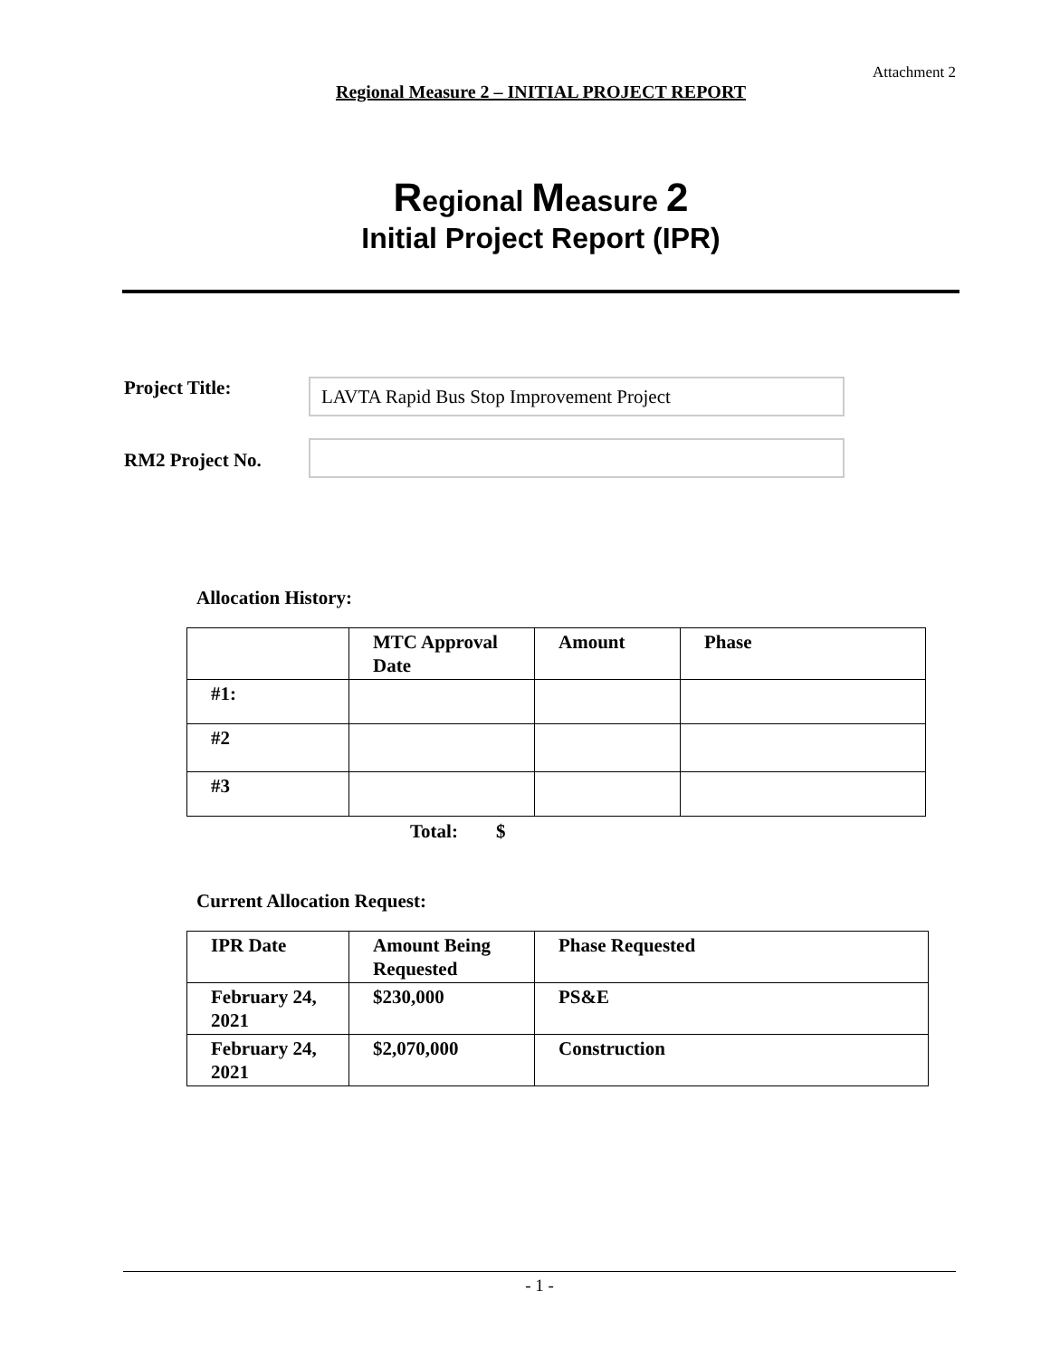Attachment 2
Regional Measure 2 – INITIAL PROJECT REPORT
Regional Measure 2
Initial Project Report (IPR)
Project Title:
LAVTA Rapid Bus Stop Improvement Project
RM2 Project No.
Allocation History:
| | MTC Approval Date | Amount | Phase |
| --- | --- | --- | --- |
| #1: | | | |
| #2 | | | |
| #3 | | | |
Total: $
Current Allocation Request:
| IPR Date | Amount Being Requested | Phase Requested |
| --- | --- | --- |
| February 24, 2021 | $230,000 | PS&E |
| February 24, 2021 | $2,070,000 | Construction |
- 1 -